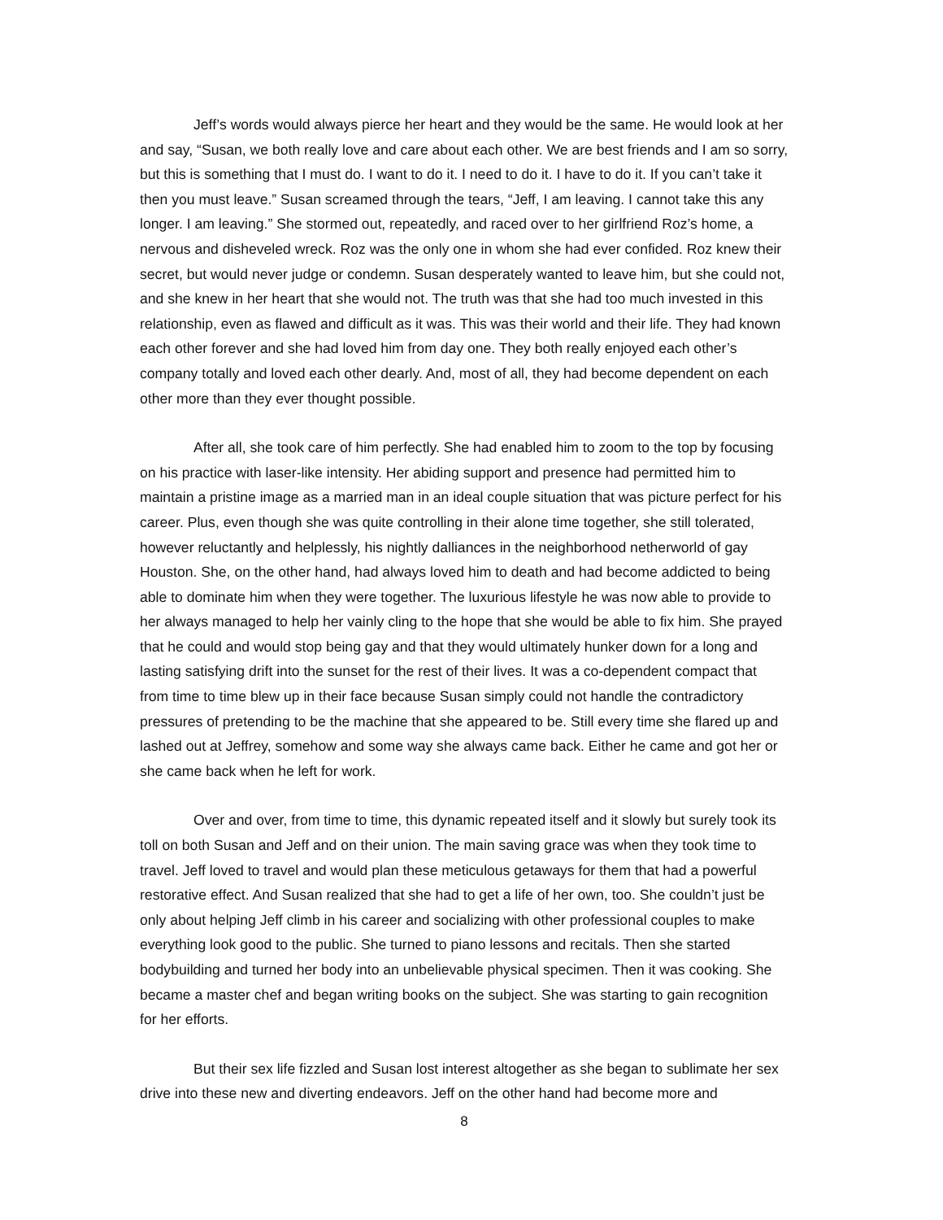Jeff’s words would always pierce her heart and they would be the same. He would look at her and say, “Susan, we both really love and care about each other. We are best friends and I am so sorry, but this is something that I must do. I want to do it. I need to do it. I have to do it. If you can’t take it then you must leave.” Susan screamed through the tears, “Jeff, I am leaving. I cannot take this any longer. I am leaving.” She stormed out, repeatedly, and raced over to her girlfriend Roz’s home, a nervous and disheveled wreck. Roz was the only one in whom she had ever confided. Roz knew their secret, but would never judge or condemn. Susan desperately wanted to leave him, but she could not, and she knew in her heart that she would not. The truth was that she had too much invested in this relationship, even as flawed and difficult as it was. This was their world and their life. They had known each other forever and she had loved him from day one. They both really enjoyed each other’s company totally and loved each other dearly. And, most of all, they had become dependent on each other more than they ever thought possible.
After all, she took care of him perfectly. She had enabled him to zoom to the top by focusing on his practice with laser-like intensity. Her abiding support and presence had permitted him to maintain a pristine image as a married man in an ideal couple situation that was picture perfect for his career. Plus, even though she was quite controlling in their alone time together, she still tolerated, however reluctantly and helplessly, his nightly dalliances in the neighborhood netherworld of gay Houston. She, on the other hand, had always loved him to death and had become addicted to being able to dominate him when they were together. The luxurious lifestyle he was now able to provide to her always managed to help her vainly cling to the hope that she would be able to fix him. She prayed that he could and would stop being gay and that they would ultimately hunker down for a long and lasting satisfying drift into the sunset for the rest of their lives. It was a co-dependent compact that from time to time blew up in their face because Susan simply could not handle the contradictory pressures of pretending to be the machine that she appeared to be. Still every time she flared up and lashed out at Jeffrey, somehow and some way she always came back. Either he came and got her or she came back when he left for work.
Over and over, from time to time, this dynamic repeated itself and it slowly but surely took its toll on both Susan and Jeff and on their union. The main saving grace was when they took time to travel. Jeff loved to travel and would plan these meticulous getaways for them that had a powerful restorative effect. And Susan realized that she had to get a life of her own, too. She couldn’t just be only about helping Jeff climb in his career and socializing with other professional couples to make everything look good to the public. She turned to piano lessons and recitals. Then she started bodybuilding and turned her body into an unbelievable physical specimen. Then it was cooking. She became a master chef and began writing books on the subject. She was starting to gain recognition for her efforts.
But their sex life fizzled and Susan lost interest altogether as she began to sublimate her sex drive into these new and diverting endeavors. Jeff on the other hand had become more and
8